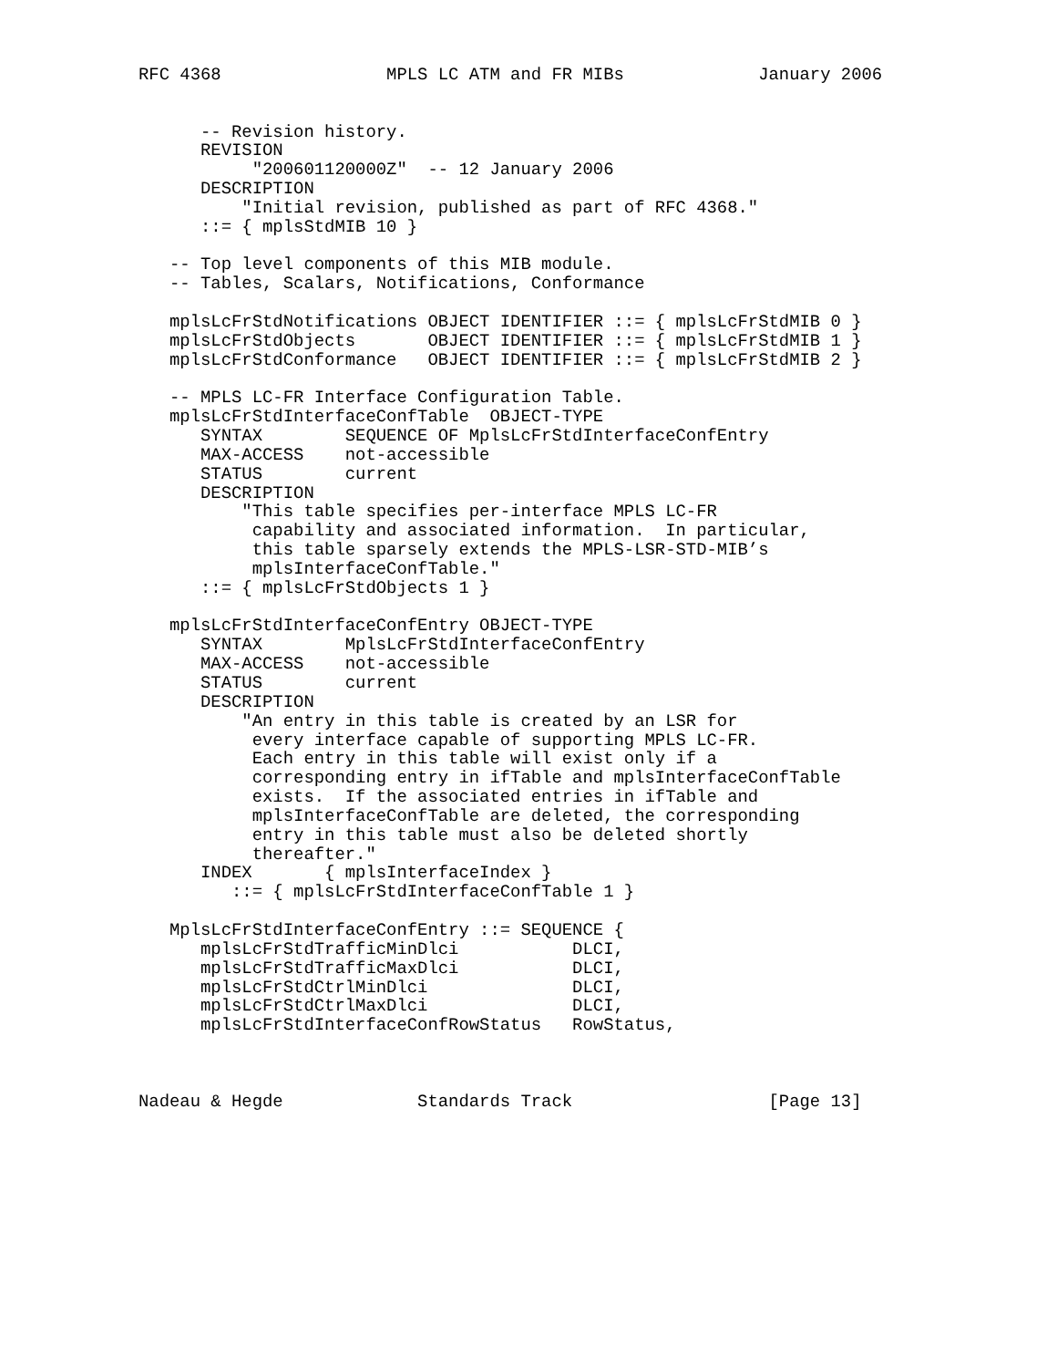RFC 4368                MPLS LC ATM and FR MIBs             January 2006


      -- Revision history.
      REVISION
           "200601120000Z"  -- 12 January 2006
      DESCRIPTION
          "Initial revision, published as part of RFC 4368."
      ::= { mplsStdMIB 10 }

   -- Top level components of this MIB module.
   -- Tables, Scalars, Notifications, Conformance

   mplsLcFrStdNotifications OBJECT IDENTIFIER ::= { mplsLcFrStdMIB 0 }
   mplsLcFrStdObjects       OBJECT IDENTIFIER ::= { mplsLcFrStdMIB 1 }
   mplsLcFrStdConformance   OBJECT IDENTIFIER ::= { mplsLcFrStdMIB 2 }

   -- MPLS LC-FR Interface Configuration Table.
   mplsLcFrStdInterfaceConfTable  OBJECT-TYPE
      SYNTAX        SEQUENCE OF MplsLcFrStdInterfaceConfEntry
      MAX-ACCESS    not-accessible
      STATUS        current
      DESCRIPTION
          "This table specifies per-interface MPLS LC-FR
           capability and associated information.  In particular,
           this table sparsely extends the MPLS-LSR-STD-MIB’s
           mplsInterfaceConfTable."
      ::= { mplsLcFrStdObjects 1 }

   mplsLcFrStdInterfaceConfEntry OBJECT-TYPE
      SYNTAX        MplsLcFrStdInterfaceConfEntry
      MAX-ACCESS    not-accessible
      STATUS        current
      DESCRIPTION
          "An entry in this table is created by an LSR for
           every interface capable of supporting MPLS LC-FR.
           Each entry in this table will exist only if a
           corresponding entry in ifTable and mplsInterfaceConfTable
           exists.  If the associated entries in ifTable and
           mplsInterfaceConfTable are deleted, the corresponding
           entry in this table must also be deleted shortly
           thereafter."
      INDEX       { mplsInterfaceIndex }
         ::= { mplsLcFrStdInterfaceConfTable 1 }

   MplsLcFrStdInterfaceConfEntry ::= SEQUENCE {
      mplsLcFrStdTrafficMinDlci           DLCI,
      mplsLcFrStdTrafficMaxDlci           DLCI,
      mplsLcFrStdCtrlMinDlci              DLCI,
      mplsLcFrStdCtrlMaxDlci              DLCI,
      mplsLcFrStdInterfaceConfRowStatus   RowStatus,



Nadeau & Hegde             Standards Track                   [Page 13]